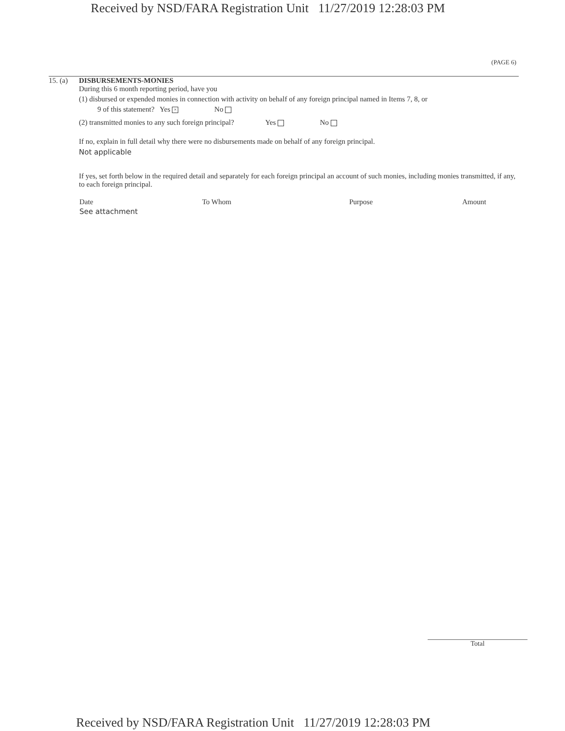Received by NSD/FARA Registration Unit 11/27/2019 12:28:03 PM
(PAGE 6)
15. (a)
DISBURSEMENTS-MONIES
During this 6 month reporting period, have you
(1) disbursed or expended monies in connection with activity on behalf of any foreign principal named in Items 7, 8, or
9 of this statement? Yes × No
(2) transmitted monies to any such foreign principal? Yes No
If no, explain in full detail why there were no disbursements made on behalf of any foreign principal.
Not applicable
If yes, set forth below in the required detail and separately for each foreign principal an account of such monies, including monies transmitted, if any, to each foreign principal.
| Date | To Whom | Purpose | Amount |
| --- | --- | --- | --- |
| See attachment | | | |
Total
Received by NSD/FARA Registration Unit 11/27/2019 12:28:03 PM